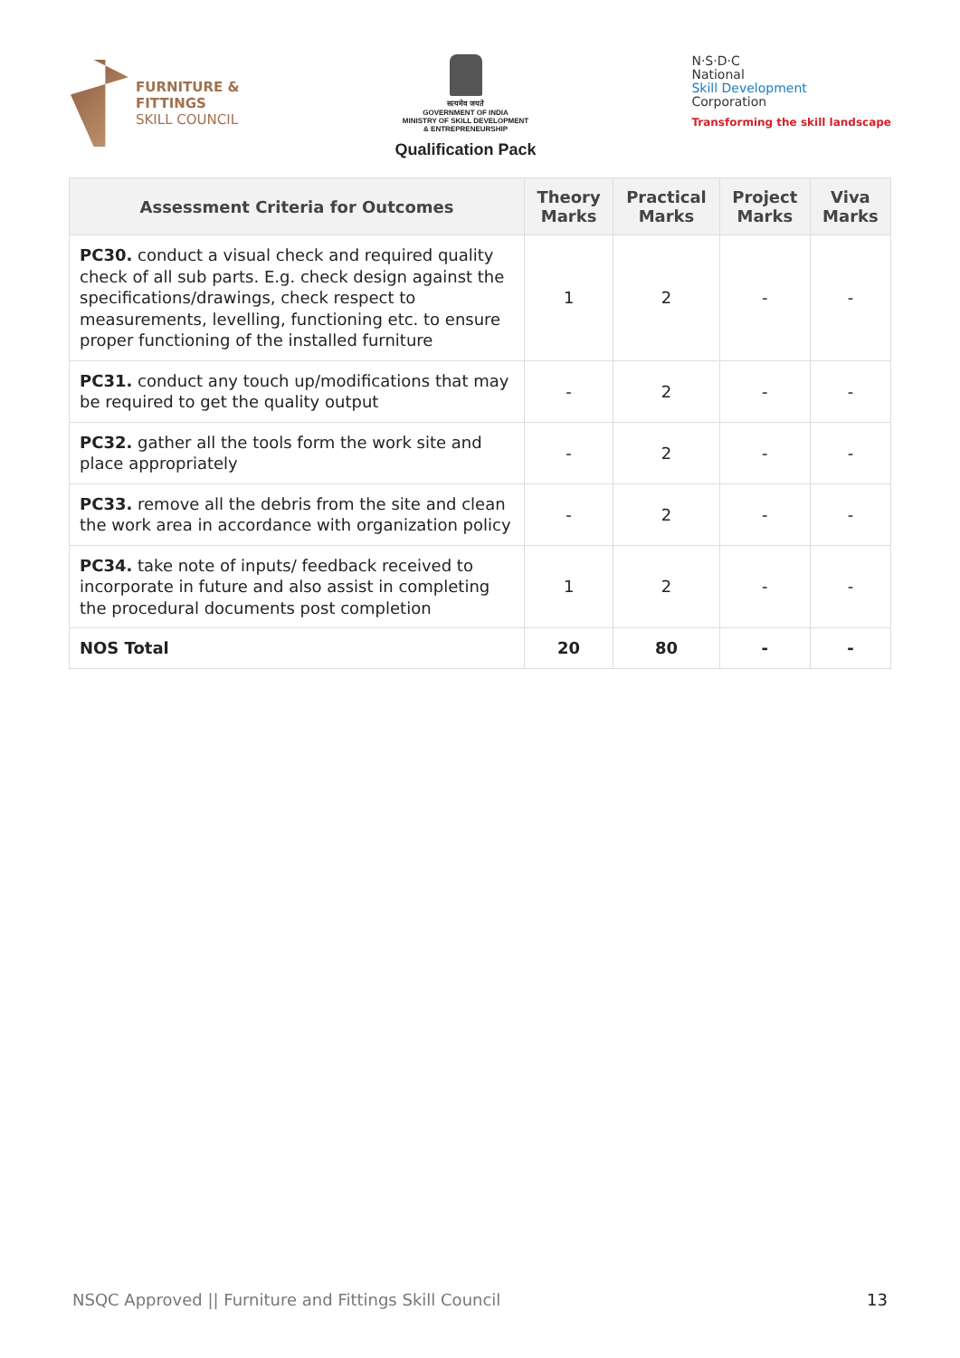FURNITURE &
FITTINGS
SKILL COUNCIL
सत्यमेव जयते
GOVERNMENT OF INDIA
MINISTRY OF SKILL DEVELOPMENT
& ENTREPRENEURSHIP
Qualification Pack
N·S·D·C
National
Skill Development
Corporation
Transforming the skill landscape
| Assessment Criteria for Outcomes | Theory Marks | Practical Marks | Project Marks | Viva Marks |
| --- | --- | --- | --- | --- |
| PC30. conduct a visual check and required quality check of all sub parts. E.g. check design against the specifications/drawings, check respect to measurements, levelling, functioning etc. to ensure proper functioning of the installed furniture | 1 | 2 | - | - |
| PC31. conduct any touch up/modifications that may be required to get the quality output | - | 2 | - | - |
| PC32. gather all the tools form the work site and place appropriately | - | 2 | - | - |
| PC33. remove all the debris from the site and clean the work area in accordance with organization policy | - | 2 | - | - |
| PC34. take note of inputs/ feedback received to incorporate in future and also assist in completing the procedural documents post completion | 1 | 2 | - | - |
| NOS Total | 20 | 80 | - | - |
NSQC Approved || Furniture and Fittings Skill Council 13